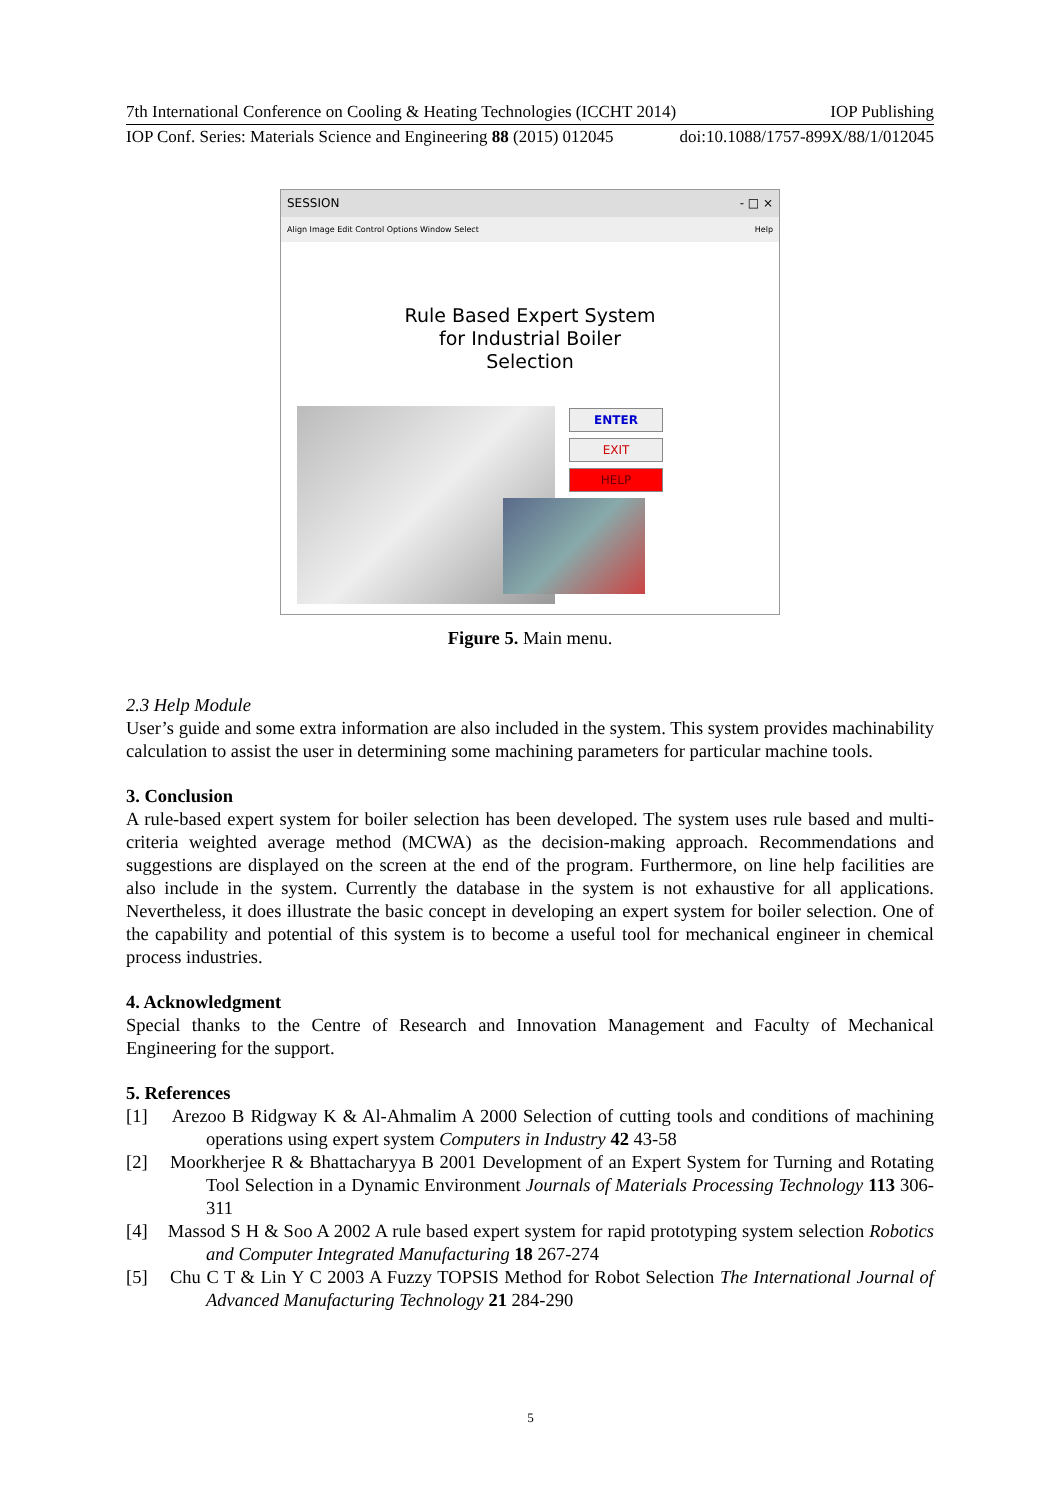7th International Conference on Cooling & Heating Technologies (ICCHT 2014) IOP Publishing
IOP Conf. Series: Materials Science and Engineering 88 (2015) 012045 doi:10.1088/1757-899X/88/1/012045
SESSION - □ ×
Align Image Edit Control Options Window Select Help
Rule Based Expert System
for Industrial Boiler
Selection
ENTER
EXIT
HELP
Figure 5. Main menu.
2.3 Help Module
User’s guide and some extra information are also included in the system. This system provides machinability calculation to assist the user in determining some machining parameters for particular machine tools.
3. Conclusion
A rule-based expert system for boiler selection has been developed. The system uses rule based and multi-criteria weighted average method (MCWA) as the decision-making approach. Recommendations and suggestions are displayed on the screen at the end of the program. Furthermore, on line help facilities are also include in the system. Currently the database in the system is not exhaustive for all applications. Nevertheless, it does illustrate the basic concept in developing an expert system for boiler selection. One of the capability and potential of this system is to become a useful tool for mechanical engineer in chemical process industries.
4. Acknowledgment
Special thanks to the Centre of Research and Innovation Management and Faculty of Mechanical Engineering for the support.
5. References
[1] Arezoo B Ridgway K & Al-Ahmalim A 2000 Selection of cutting tools and conditions of machining operations using expert system Computers in Industry 42 43-58
[2] Moorkherjee R & Bhattacharyya B 2001 Development of an Expert System for Turning and Rotating Tool Selection in a Dynamic Environment Journals of Materials Processing Technology 113 306-311
[4] Massod S H & Soo A 2002 A rule based expert system for rapid prototyping system selection Robotics and Computer Integrated Manufacturing 18 267-274
[5] Chu C T & Lin Y C 2003 A Fuzzy TOPSIS Method for Robot Selection The International Journal of Advanced Manufacturing Technology 21 284-290
5